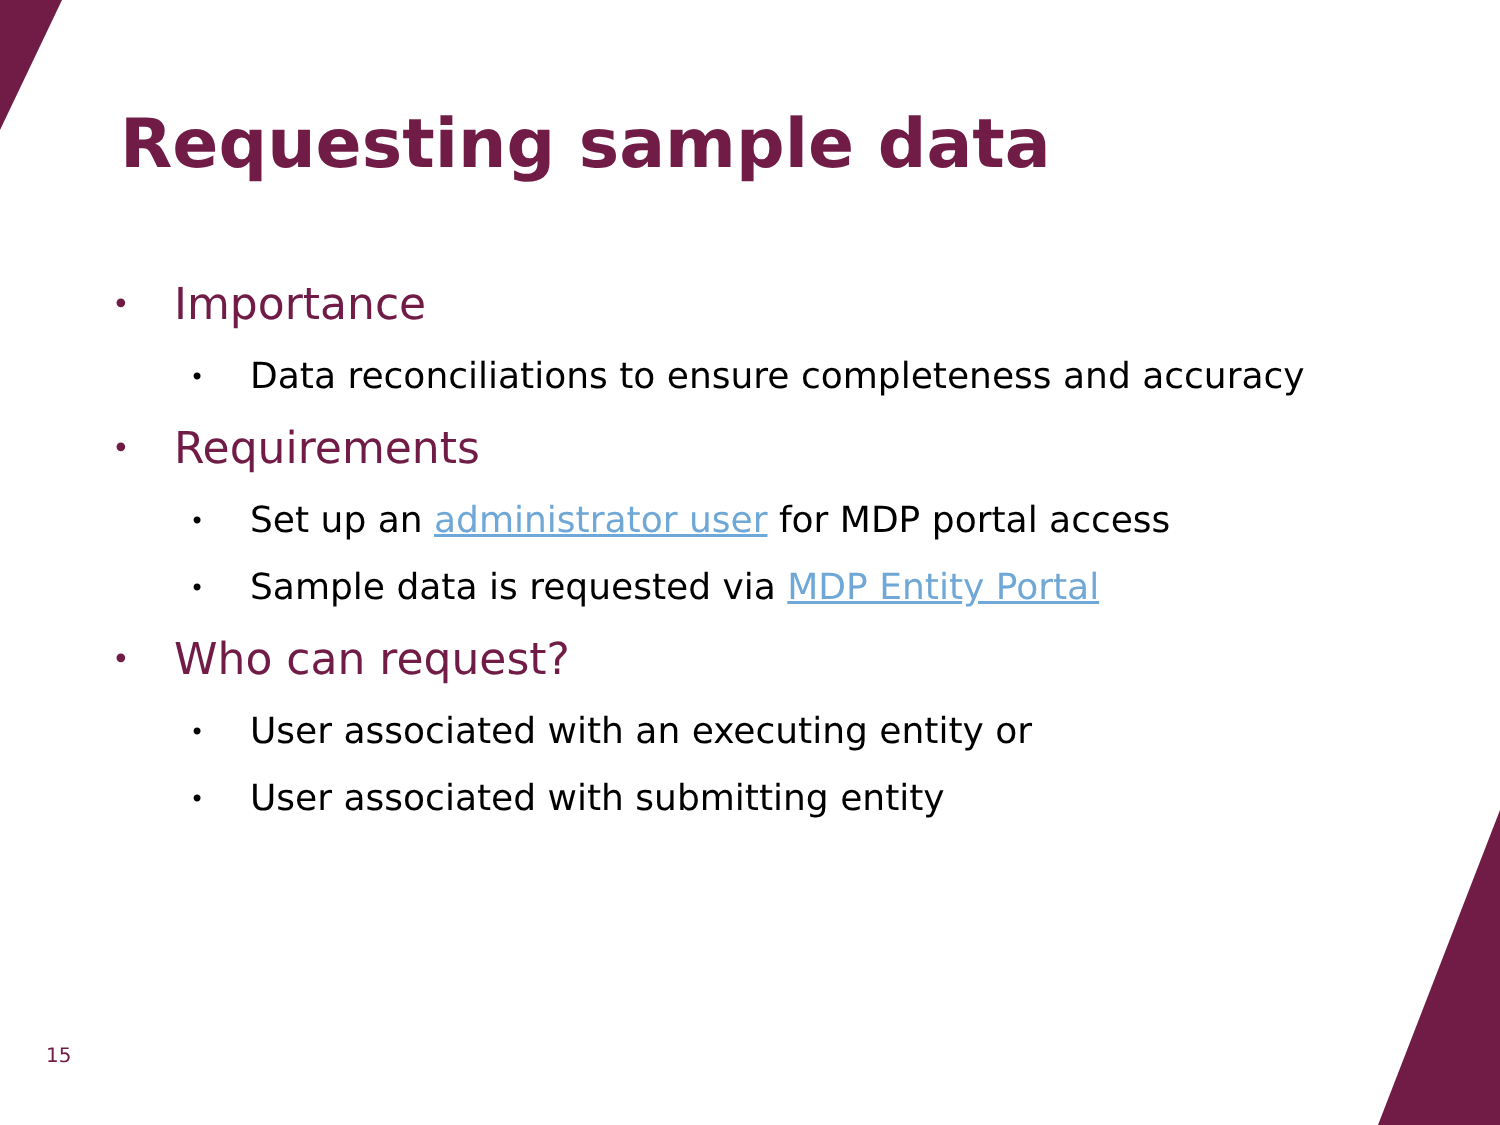Requesting sample data
• Importance
• Data reconciliations to ensure completeness and accuracy
• Requirements
• Set up an administrator user for MDP portal access
• Sample data is requested via MDP Entity Portal
• Who can request?
• User associated with an executing entity or
• User associated with submitting entity
15